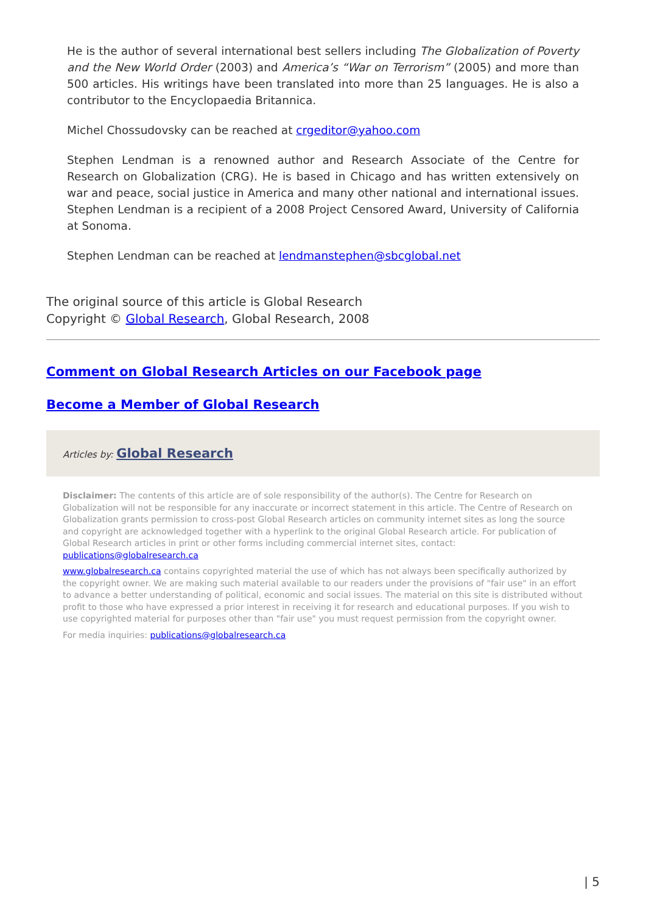He is the author of several international best sellers including The Globalization of Poverty and the New World Order (2003) and America’s “War on Terrorism” (2005) and more than 500 articles. His writings have been translated into more than 25 languages. He is also a contributor to the Encyclopaedia Britannica.
Michel Chossudovsky can be reached at crgeditor@yahoo.com
Stephen Lendman is a renowned author and Research Associate of the Centre for Research on Globalization (CRG). He is based in Chicago and has written extensively on war and peace, social justice in America and many other national and international issues. Stephen Lendman is a recipient of a 2008 Project Censored Award, University of California at Sonoma.
Stephen Lendman can be reached at lendmanstephen@sbcglobal.net
The original source of this article is Global Research
Copyright © Global Research, Global Research, 2008
Comment on Global Research Articles on our Facebook page
Become a Member of Global Research
Articles by: Global Research
Disclaimer: The contents of this article are of sole responsibility of the author(s). The Centre for Research on Globalization will not be responsible for any inaccurate or incorrect statement in this article. The Centre of Research on Globalization grants permission to cross-post Global Research articles on community internet sites as long the source and copyright are acknowledged together with a hyperlink to the original Global Research article. For publication of Global Research articles in print or other forms including commercial internet sites, contact: publications@globalresearch.ca
www.globalresearch.ca contains copyrighted material the use of which has not always been specifically authorized by the copyright owner. We are making such material available to our readers under the provisions of "fair use" in an effort to advance a better understanding of political, economic and social issues. The material on this site is distributed without profit to those who have expressed a prior interest in receiving it for research and educational purposes. If you wish to use copyrighted material for purposes other than "fair use" you must request permission from the copyright owner.
For media inquiries: publications@globalresearch.ca
| 5